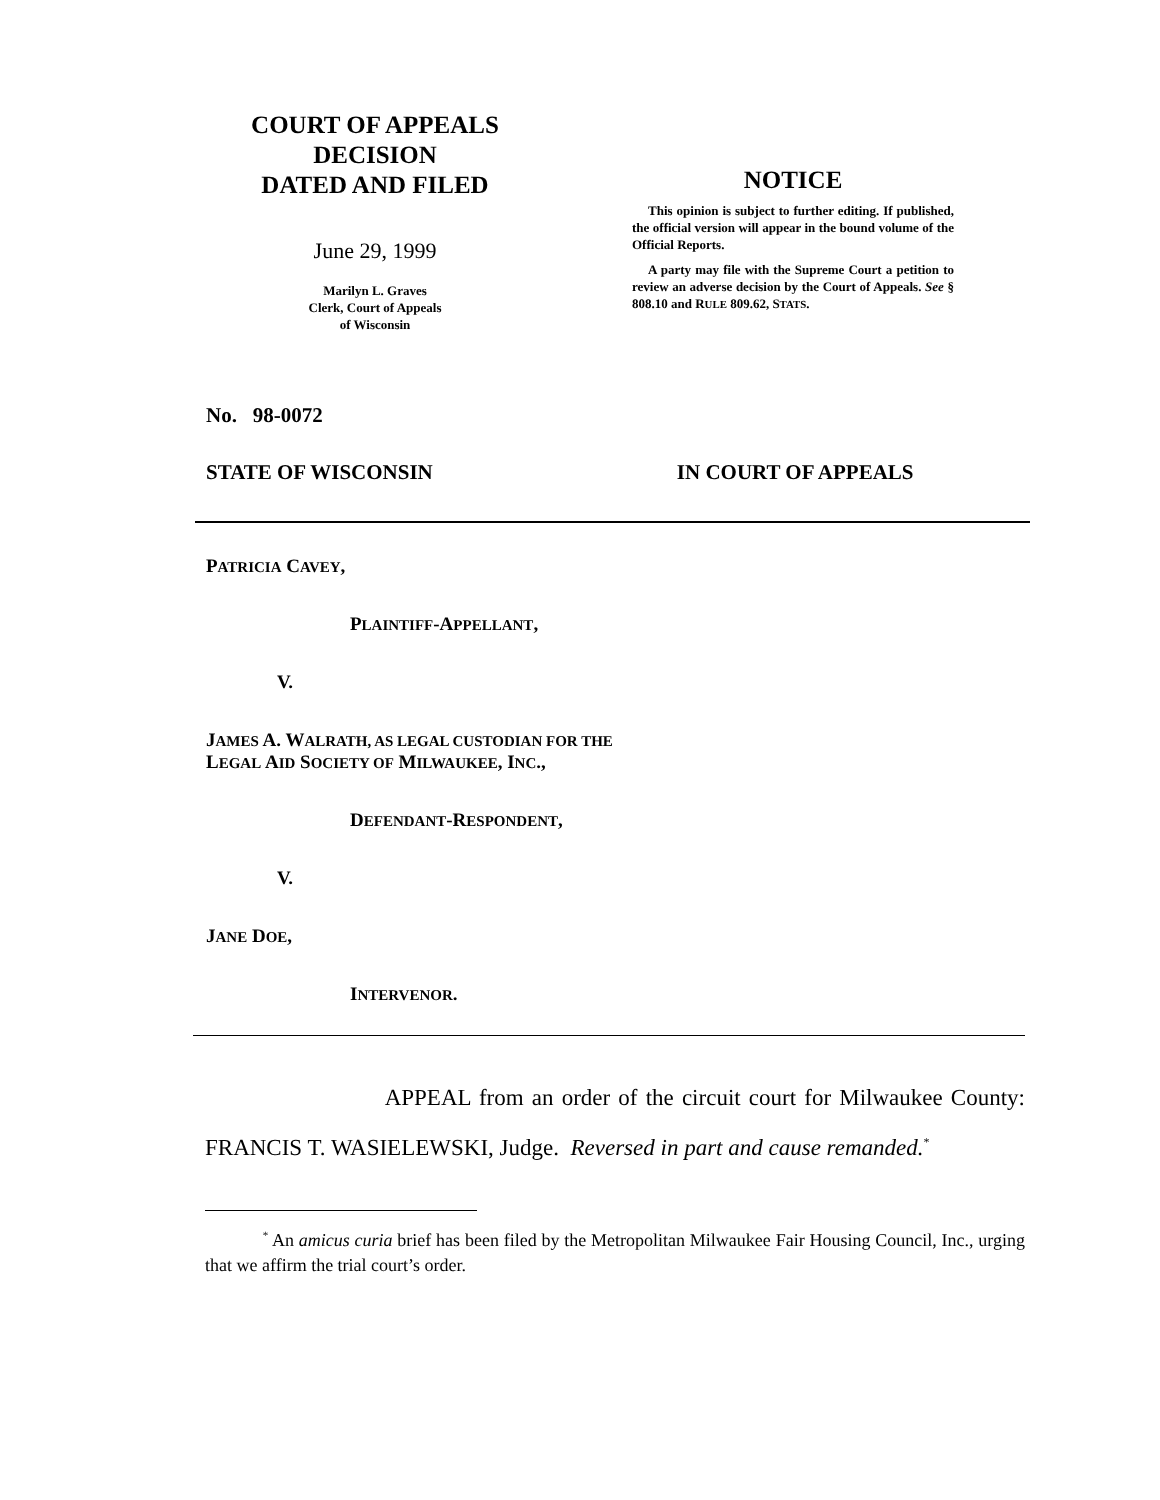COURT OF APPEALS
DECISION
DATED AND FILED
June 29, 1999
Marilyn L. Graves
Clerk, Court of Appeals
of Wisconsin
NOTICE
This opinion is subject to further editing. If published, the official version will appear in the bound volume of the Official Reports.
A party may file with the Supreme Court a petition to review an adverse decision by the Court of Appeals. See § 808.10 and RULE 809.62, STATS.
No. 98-0072
STATE OF WISCONSIN IN COURT OF APPEALS
PATRICIA CAVEY,
PLAINTIFF-APPELLANT,
V.
JAMES A. WALRATH, AS LEGAL CUSTODIAN FOR THE
LEGAL AID SOCIETY OF MILWAUKEE, INC.,
DEFENDANT-RESPONDENT,
V.
JANE DOE,
INTERVENOR.
APPEAL from an order of the circuit court for Milwaukee County: FRANCIS T. WASIELEWSKI, Judge. Reversed in part and cause remanded.<sup>*</sup>
<sup>*</sup> An amicus curia brief has been filed by the Metropolitan Milwaukee Fair Housing Council, Inc., urging that we affirm the trial court’s order.